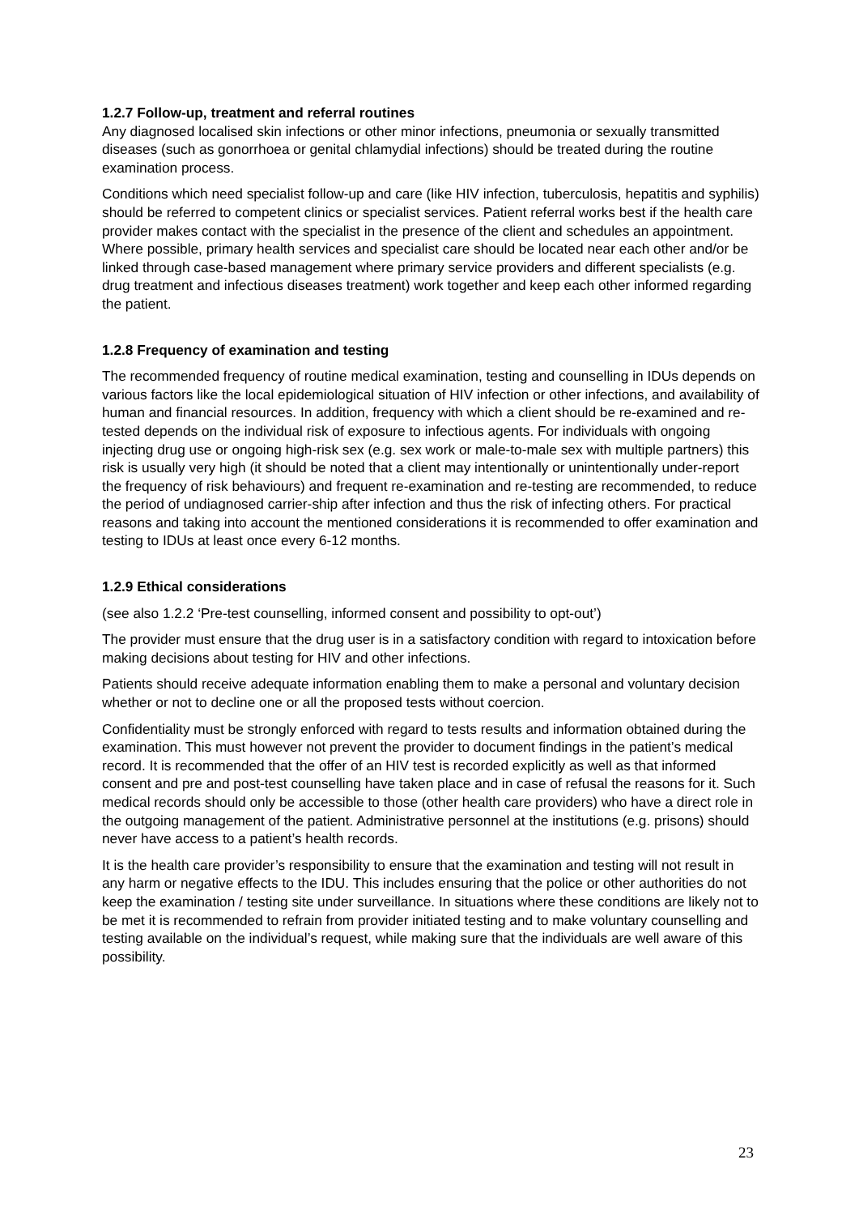1.2.7 Follow-up, treatment and referral routines
Any diagnosed localised skin infections or other minor infections, pneumonia or sexually transmitted diseases (such as gonorrhoea or genital chlamydial infections) should be treated during the routine examination process.
Conditions which need specialist follow-up and care (like HIV infection, tuberculosis, hepatitis and syphilis) should be referred to competent clinics or specialist services. Patient referral works best if the health care provider makes contact with the specialist in the presence of the client and schedules an appointment. Where possible, primary health services and specialist care should be located near each other and/or be linked through case-based management where primary service providers and different specialists (e.g. drug treatment and infectious diseases treatment) work together and keep each other informed regarding the patient.
1.2.8 Frequency of examination and testing
The recommended frequency of routine medical examination, testing and counselling in IDUs depends on various factors like the local epidemiological situation of HIV infection or other infections, and availability of human and financial resources. In addition, frequency with which a client should be re-examined and re-tested depends on the individual risk of exposure to infectious agents. For individuals with ongoing injecting drug use or ongoing high-risk sex (e.g. sex work or male-to-male sex with multiple partners) this risk is usually very high (it should be noted that a client may intentionally or unintentionally under-report the frequency of risk behaviours) and frequent re-examination and re-testing are recommended, to reduce the period of undiagnosed carrier-ship after infection and thus the risk of infecting others. For practical reasons and taking into account the mentioned considerations it is recommended to offer examination and testing to IDUs at least once every 6-12 months.
1.2.9 Ethical considerations
(see also 1.2.2 ‘Pre-test counselling, informed consent and possibility to opt-out’)
The provider must ensure that the drug user is in a satisfactory condition with regard to intoxication before making decisions about testing for HIV and other infections.
Patients should receive adequate information enabling them to make a personal and voluntary decision whether or not to decline one or all the proposed tests without coercion.
Confidentiality must be strongly enforced with regard to tests results and information obtained during the examination. This must however not prevent the provider to document findings in the patient’s medical record. It is recommended that the offer of an HIV test is recorded explicitly as well as that informed consent and pre and post-test counselling have taken place and in case of refusal the reasons for it. Such medical records should only be accessible to those (other health care providers) who have a direct role in the outgoing management of the patient. Administrative personnel at the institutions (e.g. prisons) should never have access to a patient’s health records.
It is the health care provider’s responsibility to ensure that the examination and testing will not result in any harm or negative effects to the IDU. This includes ensuring that the police or other authorities do not keep the examination / testing site under surveillance. In situations where these conditions are likely not to be met it is recommended to refrain from provider initiated testing and to make voluntary counselling and testing available on the individual’s request, while making sure that the individuals are well aware of this possibility.
23